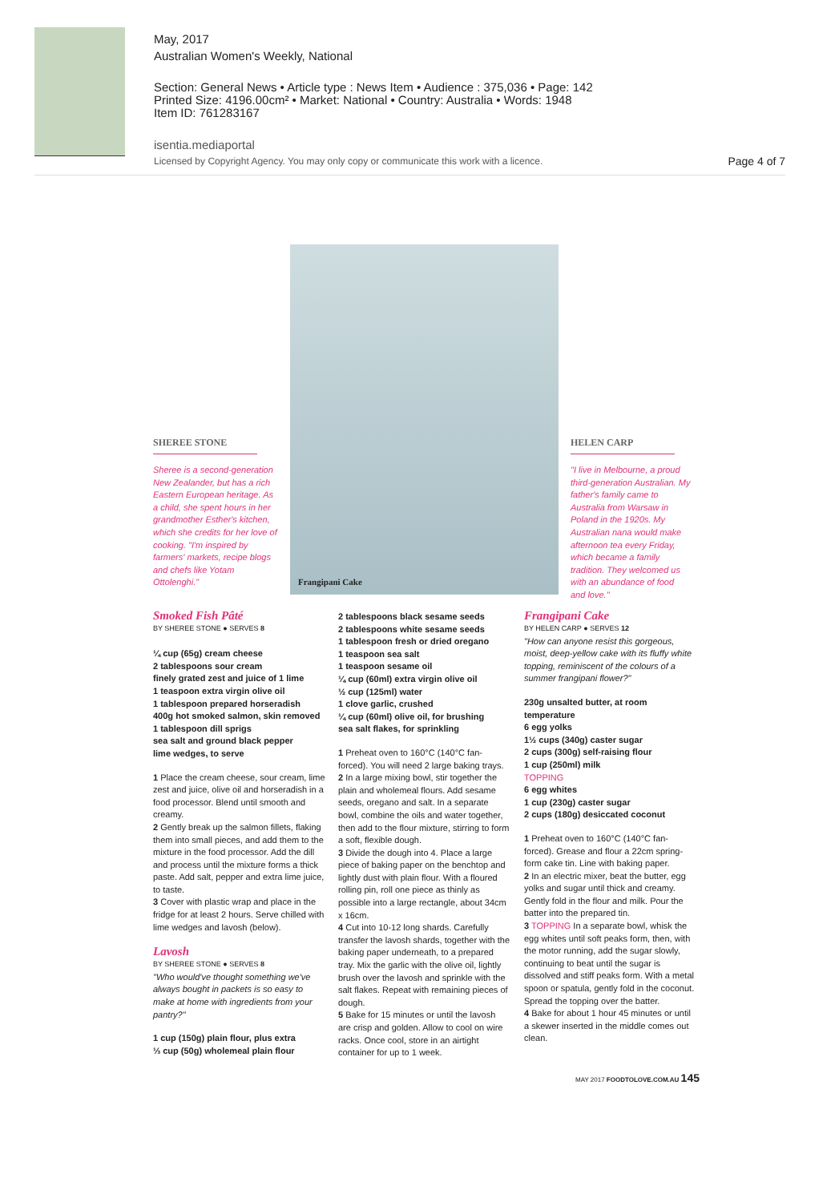May, 2017
Australian Women's Weekly, National
Section: General News • Article type : News Item • Audience : 375,036 • Page: 142
Printed Size: 4196.00cm² • Market: National • Country: Australia • Words: 1948
Item ID: 761283167
isentia.mediaportal
Licensed by Copyright Agency. You may only copy or communicate this work with a licence.
Page 4 of 7
Frangipani Cake
SHEREE STONE
Sheree is a second-generation New Zealander, but has a rich Eastern European heritage. As a child, she spent hours in her grandmother Esther's kitchen, which she credits for her love of cooking. "I'm inspired by farmers' markets, recipe blogs and chefs like Yotam Ottolenghi."
HELEN CARP
"I live in Melbourne, a proud third-generation Australian. My father's family came to Australia from Warsaw in Poland in the 1920s. My Australian nana would make afternoon tea every Friday, which became a family tradition. They welcomed us with an abundance of food and love."
Smoked Fish Pâté
BY SHEREE STONE ● SERVES 8
¼ cup (65g) cream cheese
2 tablespoons sour cream
finely grated zest and juice of 1 lime
1 teaspoon extra virgin olive oil
1 tablespoon prepared horseradish
400g hot smoked salmon, skin removed
1 tablespoon dill sprigs
sea salt and ground black pepper
lime wedges, to serve
1 Place the cream cheese, sour cream, lime zest and juice, olive oil and horseradish in a food processor. Blend until smooth and creamy.
2 Gently break up the salmon fillets, flaking them into small pieces, and add them to the mixture in the food processor. Add the dill and process until the mixture forms a thick paste. Add salt, pepper and extra lime juice, to taste.
3 Cover with plastic wrap and place in the fridge for at least 2 hours. Serve chilled with lime wedges and lavosh (below).
Lavosh
BY SHEREE STONE ● SERVES 8
"Who would've thought something we've always bought in packets is so easy to make at home with ingredients from your pantry?"
1 cup (150g) plain flour, plus extra
⅓ cup (50g) wholemeal plain flour
2 tablespoons black sesame seeds
2 tablespoons white sesame seeds
1 tablespoon fresh or dried oregano
1 teaspoon sea salt
1 teaspoon sesame oil
¼ cup (60ml) extra virgin olive oil
½ cup (125ml) water
1 clove garlic, crushed
¼ cup (60ml) olive oil, for brushing
sea salt flakes, for sprinkling
1 Preheat oven to 160°C (140°C fan-forced). You will need 2 large baking trays.
2 In a large mixing bowl, stir together the plain and wholemeal flours. Add sesame seeds, oregano and salt. In a separate bowl, combine the oils and water together, then add to the flour mixture, stirring to form a soft, flexible dough.
3 Divide the dough into 4. Place a large piece of baking paper on the benchtop and lightly dust with plain flour. With a floured rolling pin, roll one piece as thinly as possible into a large rectangle, about 34cm x 16cm.
4 Cut into 10-12 long shards. Carefully transfer the lavosh shards, together with the baking paper underneath, to a prepared tray. Mix the garlic with the olive oil, lightly brush over the lavosh and sprinkle with the salt flakes. Repeat with remaining pieces of dough.
5 Bake for 15 minutes or until the lavosh are crisp and golden. Allow to cool on wire racks. Once cool, store in an airtight container for up to 1 week.
Frangipani Cake
BY HELEN CARP ● SERVES 12
"How can anyone resist this gorgeous, moist, deep-yellow cake with its fluffy white topping, reminiscent of the colours of a summer frangipani flower?"
230g unsalted butter, at room temperature
6 egg yolks
1½ cups (340g) caster sugar
2 cups (300g) self-raising flour
1 cup (250ml) milk
TOPPING
6 egg whites
1 cup (230g) caster sugar
2 cups (180g) desiccated coconut
1 Preheat oven to 160°C (140°C fan-forced). Grease and flour a 22cm spring-form cake tin. Line with baking paper.
2 In an electric mixer, beat the butter, egg yolks and sugar until thick and creamy. Gently fold in the flour and milk. Pour the batter into the prepared tin.
3 TOPPING In a separate bowl, whisk the egg whites until soft peaks form, then, with the motor running, add the sugar slowly, continuing to beat until the sugar is dissolved and stiff peaks form. With a metal spoon or spatula, gently fold in the coconut. Spread the topping over the batter.
4 Bake for about 1 hour 45 minutes or until a skewer inserted in the middle comes out clean.
MAY 2017 FOODTOLOVE.COM.AU 145